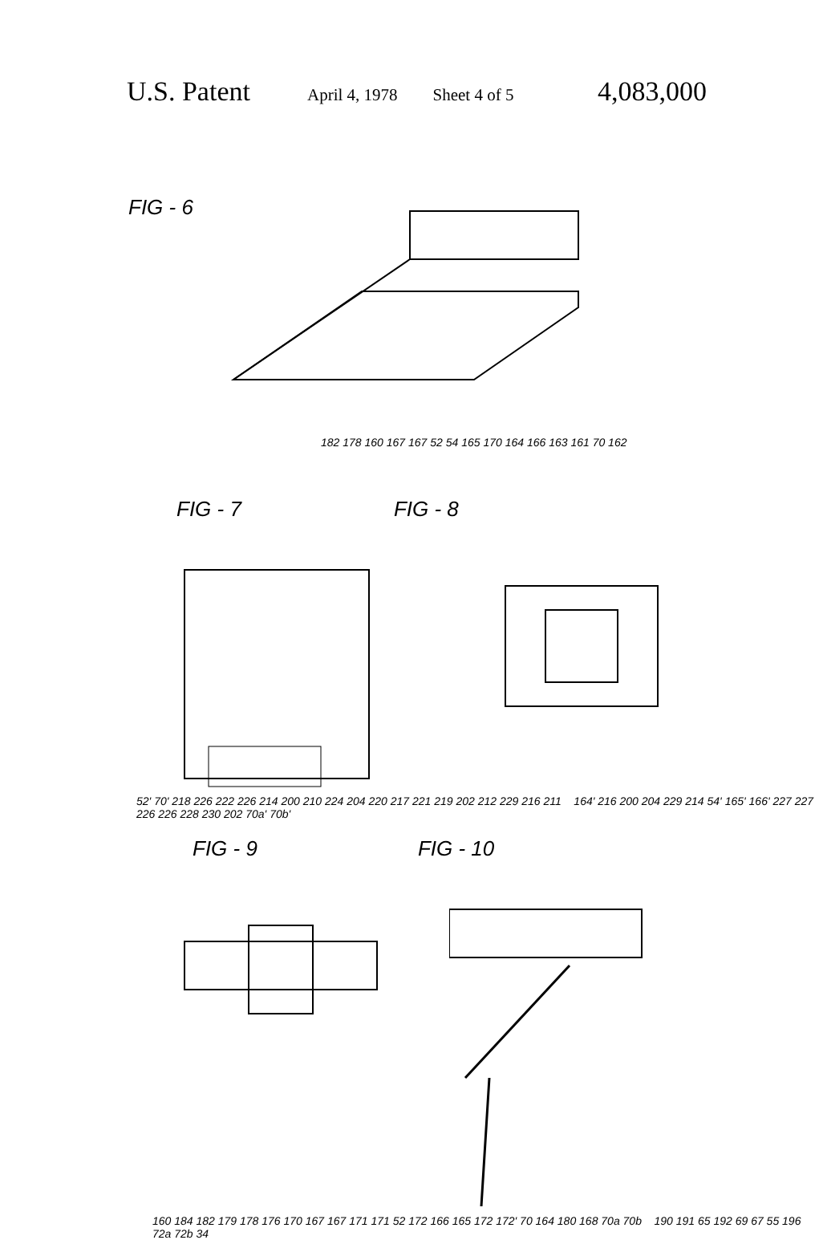U.S. Patent April 4, 1978 Sheet 4 of 5 4,083,000
FIG - 6
182 178 160 167 167 52 54 165 170 164 166 163 161 70 162
FIG - 7 FIG - 8
52' 70' 218 226 222 226 214 200 210 224 204 220 217 221 219 202 212 229 216 211 164' 216 200 204 229 214 54' 165' 166' 227 227 226 226 228 230 202 70a' 70b'
FIG - 9 FIG - 10
160 184 182 179 178 176 170 167 167 171 171 52 172 166 165 172 172' 70 164 180 168 70a 70b 190 191 65 192 69 67 55 196 72a 72b 34